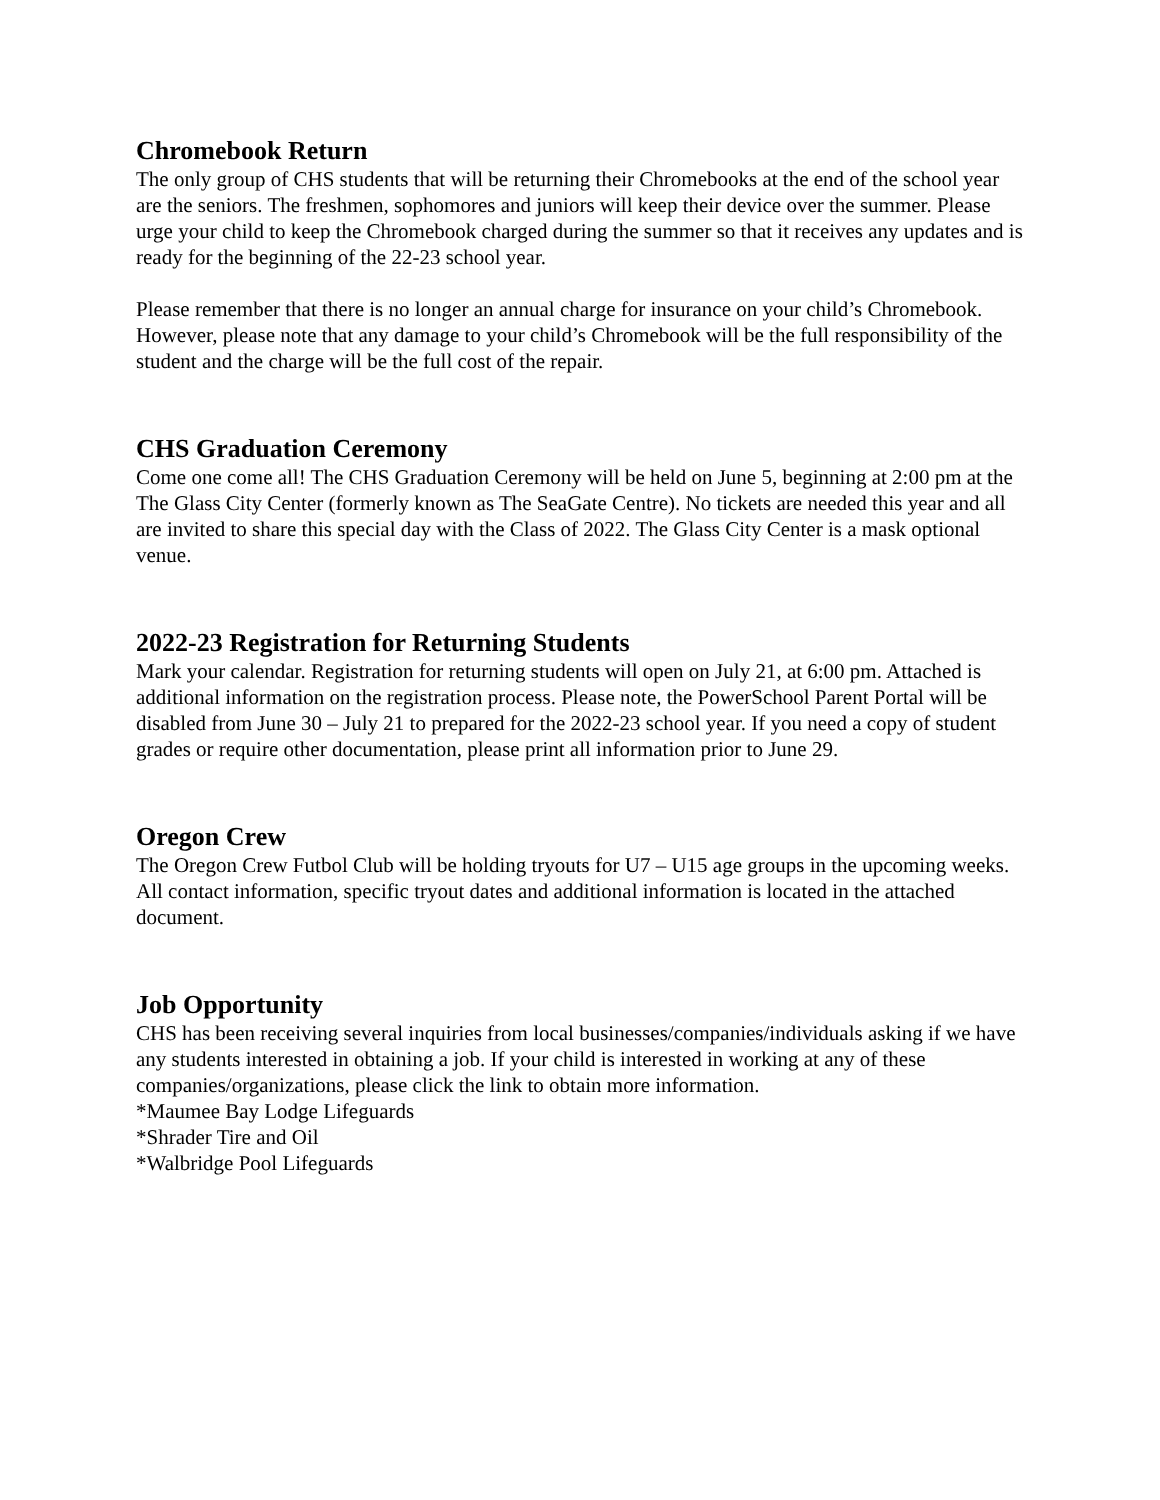Chromebook Return
The only group of CHS students that will be returning their Chromebooks at the end of the school year are the seniors. The freshmen, sophomores and juniors will keep their device over the summer. Please urge your child to keep the Chromebook charged during the summer so that it receives any updates and is ready for the beginning of the 22-23 school year.
Please remember that there is no longer an annual charge for insurance on your child’s Chromebook. However, please note that any damage to your child’s Chromebook will be the full responsibility of the student and the charge will be the full cost of the repair.
CHS Graduation Ceremony
Come one come all! The CHS Graduation Ceremony will be held on June 5, beginning at 2:00 pm at the The Glass City Center (formerly known as The SeaGate Centre). No tickets are needed this year and all are invited to share this special day with the Class of 2022. The Glass City Center is a mask optional venue.
2022-23 Registration for Returning Students
Mark your calendar. Registration for returning students will open on July 21, at 6:00 pm. Attached is additional information on the registration process. Please note, the PowerSchool Parent Portal will be disabled from June 30 – July 21 to prepared for the 2022-23 school year. If you need a copy of student grades or require other documentation, please print all information prior to June 29.
Oregon Crew
The Oregon Crew Futbol Club will be holding tryouts for U7 – U15 age groups in the upcoming weeks. All contact information, specific tryout dates and additional information is located in the attached document.
Job Opportunity
CHS has been receiving several inquiries from local businesses/companies/individuals asking if we have any students interested in obtaining a job. If your child is interested in working at any of these companies/organizations, please click the link to obtain more information.
*Maumee Bay Lodge Lifeguards
*Shrader Tire and Oil
*Walbridge Pool Lifeguards